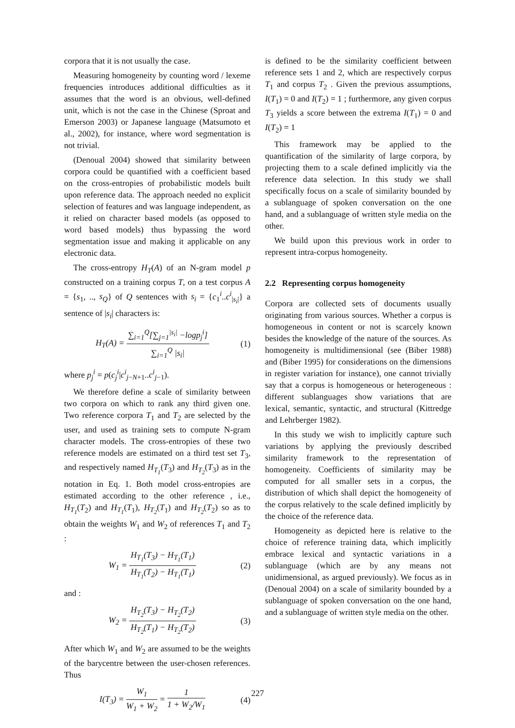corpora that it is not usually the case.
Measuring homogeneity by counting word / lexeme frequencies introduces additional difficulties as it assumes that the word is an obvious, well-defined unit, which is not the case in the Chinese (Sproat and Emerson 2003) or Japanese language (Matsumoto et al., 2002), for instance, where word segmentation is not trivial.
(Denoual 2004) showed that similarity between corpora could be quantified with a coefficient based on the cross-entropies of probabilistic models built upon reference data. The approach needed no explicit selection of features and was language independent, as it relied on character based models (as opposed to word based models) thus bypassing the word segmentation issue and making it applicable on any electronic data.
The cross-entropy H<sub>T</sub>(A) of an N-gram model p constructed on a training corpus T, on a test corpus A = {s<sub>1</sub>, .., s<sub>Q</sub>} of Q sentences with s<sub>i</sub> = {c<sub>1</sub><sup>i</sup>..c<sup>i</sup><sub>|s<sub>i</sub>|</sub>} a sentence of |s<sub>i</sub>| characters is:
H<sub>T</sub>(A) = ∑<sub>i=1</sub><sup>Q</sup>[∑<sub>j=1</sub><sup>|s<sub>i</sub>|</sup> −logp<sub>j</sub><sup>i</sup>] ∑<sub>i=1</sub><sup>Q</sup> |s<sub>i</sub>| (1)
where p<sub>j</sub><sup>i</sup> = p(c<sub>j</sub><sup>i</sup>|c<sup>i</sup><sub>j−N+1</sub>..c<sup>i</sup><sub>j−1</sub>).
We therefore define a scale of similarity between two corpora on which to rank any third given one. Two reference corpora T<sub>1</sub> and T<sub>2</sub> are selected by the user, and used as training sets to compute N-gram character models. The cross-entropies of these two reference models are estimated on a third test set T<sub>3</sub>, and respectively named H<sub>T<sub>1</sub></sub>(T<sub>3</sub>) and H<sub>T<sub>2</sub></sub>(T<sub>3</sub>) as in the notation in Eq. 1. Both model cross-entropies are estimated according to the other reference , i.e., H<sub>T<sub>1</sub></sub>(T<sub>2</sub>) and H<sub>T<sub>1</sub></sub>(T<sub>1</sub>), H<sub>T<sub>2</sub></sub>(T<sub>1</sub>) and H<sub>T<sub>2</sub></sub>(T<sub>2</sub>) so as to obtain the weights W<sub>1</sub> and W<sub>2</sub> of references T<sub>1</sub> and T<sub>2</sub> :
W<sub>1</sub> = H<sub>T<sub>1</sub></sub>(T<sub>3</sub>) − H<sub>T<sub>1</sub></sub>(T<sub>1</sub>) H<sub>T<sub>1</sub></sub>(T<sub>2</sub>) − H<sub>T<sub>1</sub></sub>(T<sub>1</sub>) (2)
and :
W<sub>2</sub> = H<sub>T<sub>2</sub></sub>(T<sub>3</sub>) − H<sub>T<sub>2</sub></sub>(T<sub>2</sub>) H<sub>T<sub>2</sub></sub>(T<sub>1</sub>) − H<sub>T<sub>2</sub></sub>(T<sub>2</sub>) (3)
After which W<sub>1</sub> and W<sub>2</sub> are assumed to be the weights of the barycentre between the user-chosen references. Thus
I(T<sub>3</sub>) = W<sub>1</sub> W<sub>1</sub> + W<sub>2</sub> = 1 1 + W<sub>2</sub>/W<sub>1</sub> (4)
is defined to be the similarity coefficient between reference sets 1 and 2, which are respectively corpus T<sub>1</sub> and corpus T<sub>2</sub> . Given the previous assumptions, I(T<sub>1</sub>) = 0 and I(T<sub>2</sub>) = 1 ; furthermore, any given corpus T<sub>3</sub> yields a score between the extrema I(T<sub>1</sub>) = 0 and I(T<sub>2</sub>) = 1
This framework may be applied to the quantification of the similarity of large corpora, by projecting them to a scale defined implicitly via the reference data selection. In this study we shall specifically focus on a scale of similarity bounded by a sublanguage of spoken conversation on the one hand, and a sublanguage of written style media on the other.
We build upon this previous work in order to represent intra-corpus homogeneity.
2.2 Representing corpus homogeneity
Corpora are collected sets of documents usually originating from various sources. Whether a corpus is homogeneous in content or not is scarcely known besides the knowledge of the nature of the sources. As homogeneity is multidimensional (see (Biber 1988) and (Biber 1995) for considerations on the dimensions in register variation for instance), one cannot trivially say that a corpus is homogeneous or heterogeneous : different sublanguages show variations that are lexical, semantic, syntactic, and structural (Kittredge and Lehrberger 1982).
In this study we wish to implicitly capture such variations by applying the previously described similarity framework to the representation of homogeneity. Coefficients of similarity may be computed for all smaller sets in a corpus, the distribution of which shall depict the homogeneity of the corpus relatively to the scale defined implicitly by the choice of the reference data.
Homogeneity as depicted here is relative to the choice of reference training data, which implicitly embrace lexical and syntactic variations in a sublanguage (which are by any means not unidimensional, as argued previously). We focus as in (Denoual 2004) on a scale of similarity bounded by a sublanguage of spoken conversation on the one hand, and a sublanguage of written style media on the other.
227